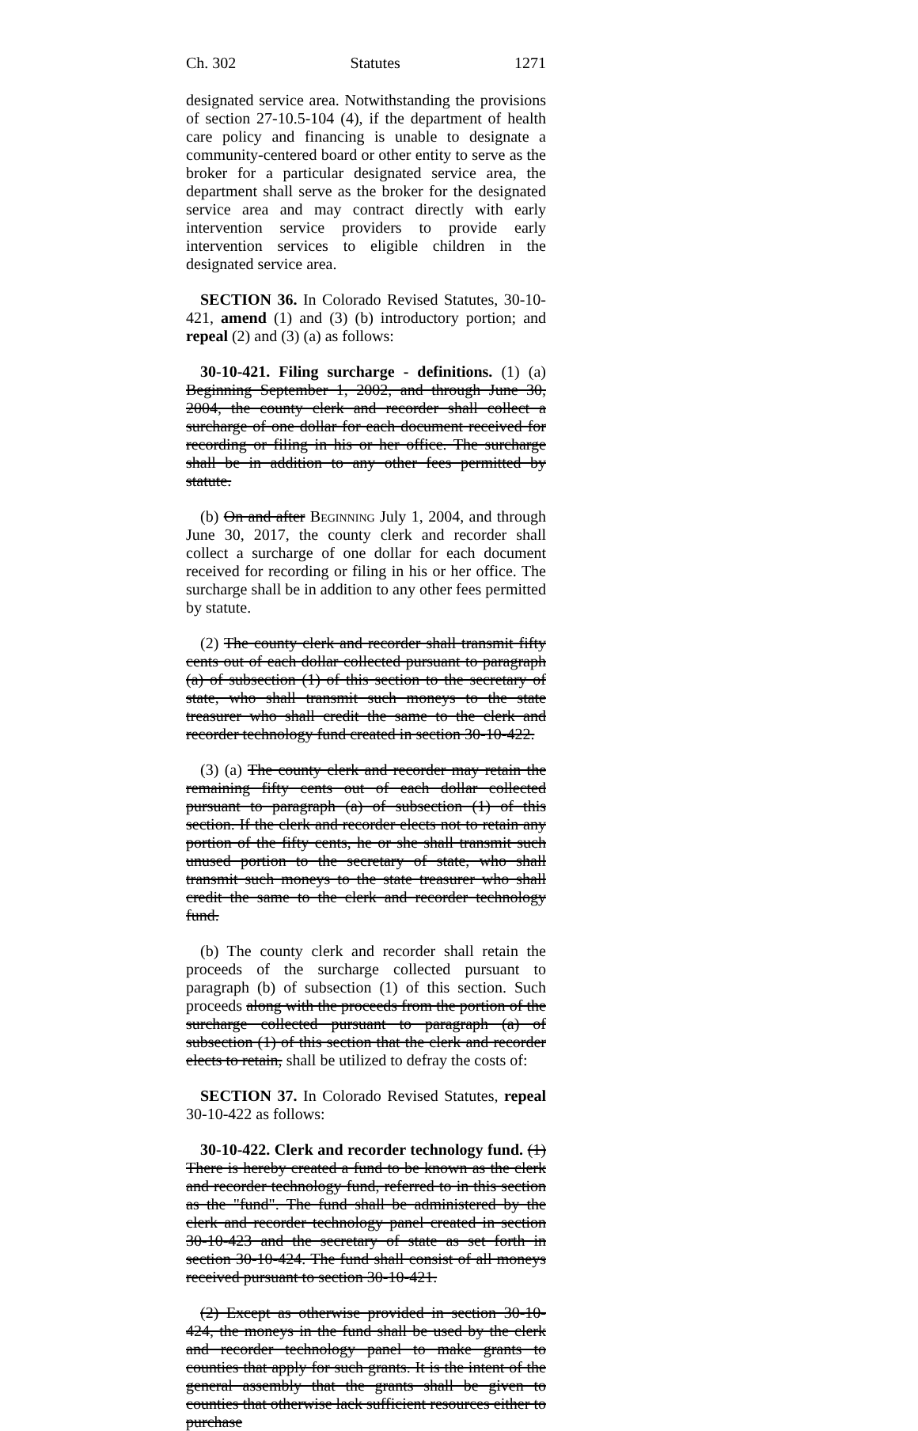Ch. 302 Statutes 1271
designated service area. Notwithstanding the provisions of section 27-10.5-104 (4), if the department of health care policy and financing is unable to designate a community-centered board or other entity to serve as the broker for a particular designated service area, the department shall serve as the broker for the designated service area and may contract directly with early intervention service providers to provide early intervention services to eligible children in the designated service area.
SECTION 36. In Colorado Revised Statutes, 30-10-421, amend (1) and (3) (b) introductory portion; and repeal (2) and (3) (a) as follows:
30-10-421. Filing surcharge - definitions. (1) (a) Beginning September 1, 2002, and through June 30, 2004, the county clerk and recorder shall collect a surcharge of one dollar for each document received for recording or filing in his or her office. The surcharge shall be in addition to any other fees permitted by statute.
(b) On and after Beginning July 1, 2004, and through June 30, 2017, the county clerk and recorder shall collect a surcharge of one dollar for each document received for recording or filing in his or her office. The surcharge shall be in addition to any other fees permitted by statute.
(2) The county clerk and recorder shall transmit fifty cents out of each dollar collected pursuant to paragraph (a) of subsection (1) of this section to the secretary of state, who shall transmit such moneys to the state treasurer who shall credit the same to the clerk and recorder technology fund created in section 30-10-422.
(3) (a) The county clerk and recorder may retain the remaining fifty cents out of each dollar collected pursuant to paragraph (a) of subsection (1) of this section. If the clerk and recorder elects not to retain any portion of the fifty cents, he or she shall transmit such unused portion to the secretary of state, who shall transmit such moneys to the state treasurer who shall credit the same to the clerk and recorder technology fund.
(b) The county clerk and recorder shall retain the proceeds of the surcharge collected pursuant to paragraph (b) of subsection (1) of this section. Such proceeds along with the proceeds from the portion of the surcharge collected pursuant to paragraph (a) of subsection (1) of this section that the clerk and recorder elects to retain, shall be utilized to defray the costs of:
SECTION 37. In Colorado Revised Statutes, repeal 30-10-422 as follows:
30-10-422. Clerk and recorder technology fund. (1) There is hereby created a fund to be known as the clerk and recorder technology fund, referred to in this section as the "fund". The fund shall be administered by the clerk and recorder technology panel created in section 30-10-423 and the secretary of state as set forth in section 30-10-424. The fund shall consist of all moneys received pursuant to section 30-10-421.
(2) Except as otherwise provided in section 30-10-424, the moneys in the fund shall be used by the clerk and recorder technology panel to make grants to counties that apply for such grants. It is the intent of the general assembly that the grants shall be given to counties that otherwise lack sufficient resources either to purchase